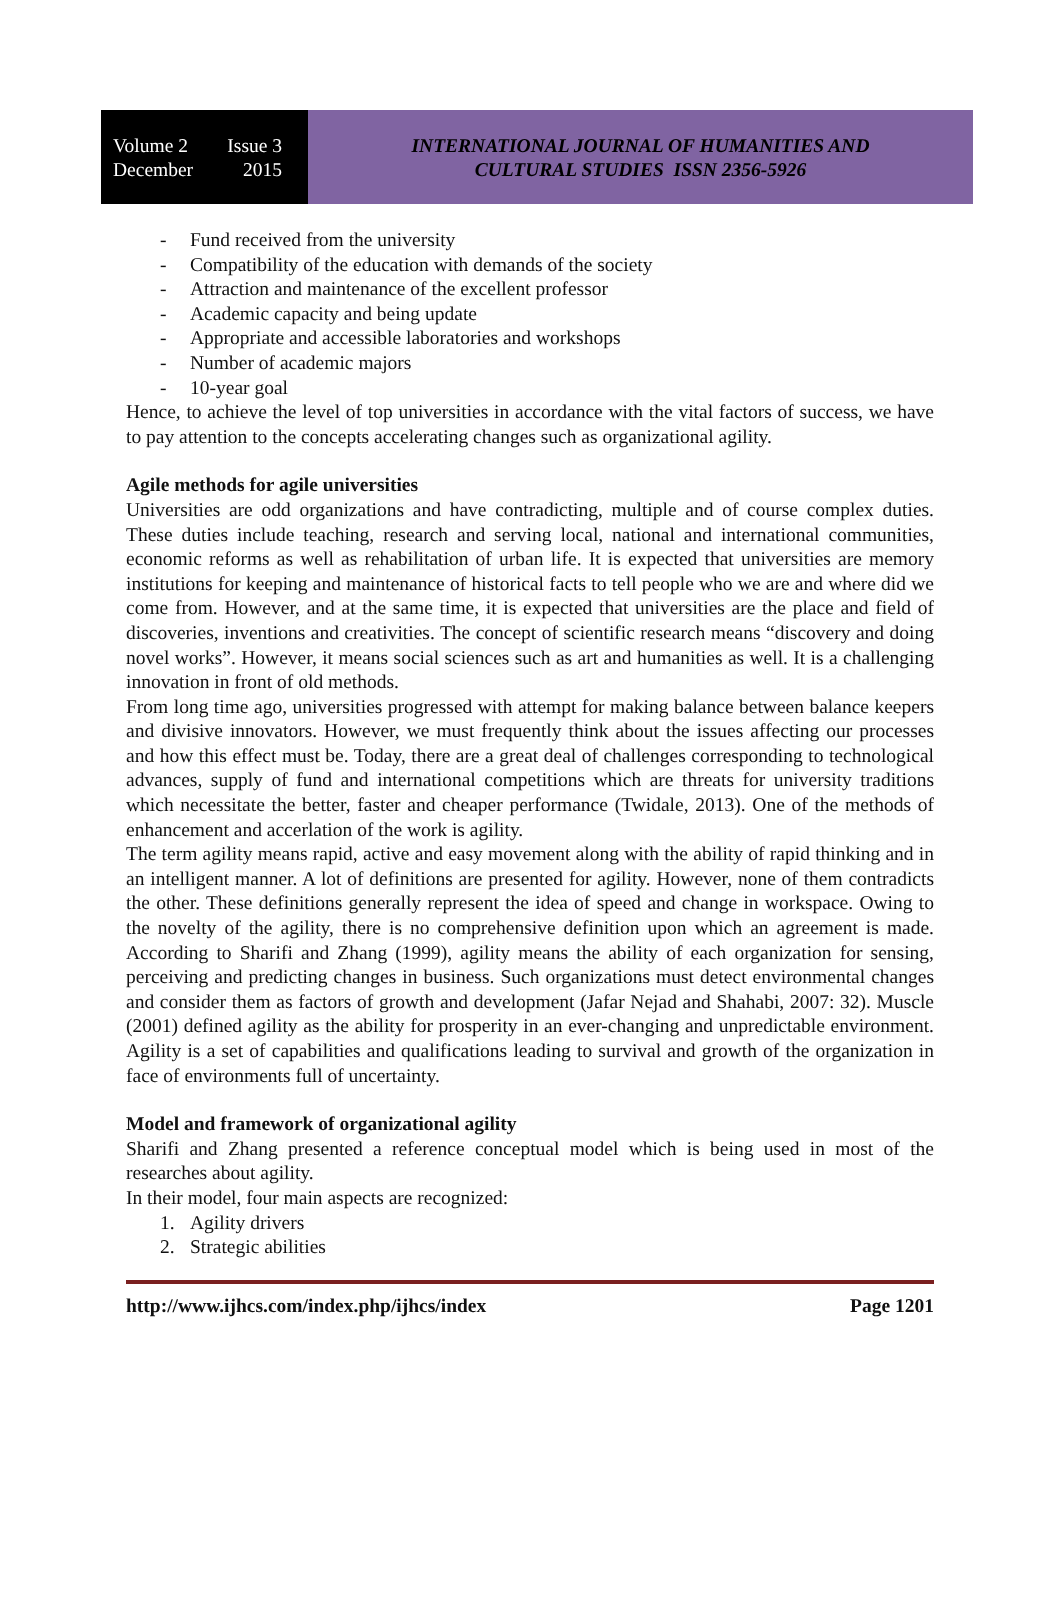Volume 2 Issue 3
December 2015
INTERNATIONAL JOURNAL OF HUMANITIES AND
CULTURAL STUDIES ISSN 2356-5926
- Fund received from the university
- Compatibility of the education with demands of the society
- Attraction and maintenance of the excellent professor
- Academic capacity and being update
- Appropriate and accessible laboratories and workshops
- Number of academic majors
- 10-year goal
Hence, to achieve the level of top universities in accordance with the vital factors of success, we have to pay attention to the concepts accelerating changes such as organizational agility.
Agile methods for agile universities
Universities are odd organizations and have contradicting, multiple and of course complex duties. These duties include teaching, research and serving local, national and international communities, economic reforms as well as rehabilitation of urban life. It is expected that universities are memory institutions for keeping and maintenance of historical facts to tell people who we are and where did we come from. However, and at the same time, it is expected that universities are the place and field of discoveries, inventions and creativities. The concept of scientific research means “discovery and doing novel works”. However, it means social sciences such as art and humanities as well. It is a challenging innovation in front of old methods.
From long time ago, universities progressed with attempt for making balance between balance keepers and divisive innovators. However, we must frequently think about the issues affecting our processes and how this effect must be. Today, there are a great deal of challenges corresponding to technological advances, supply of fund and international competitions which are threats for university traditions which necessitate the better, faster and cheaper performance (Twidale, 2013). One of the methods of enhancement and accerlation of the work is agility.
The term agility means rapid, active and easy movement along with the ability of rapid thinking and in an intelligent manner. A lot of definitions are presented for agility. However, none of them contradicts the other. These definitions generally represent the idea of speed and change in workspace. Owing to the novelty of the agility, there is no comprehensive definition upon which an agreement is made. According to Sharifi and Zhang (1999), agility means the ability of each organization for sensing, perceiving and predicting changes in business. Such organizations must detect environmental changes and consider them as factors of growth and development (Jafar Nejad and Shahabi, 2007: 32). Muscle (2001) defined agility as the ability for prosperity in an ever-changing and unpredictable environment. Agility is a set of capabilities and qualifications leading to survival and growth of the organization in face of environments full of uncertainty.
Model and framework of organizational agility
Sharifi and Zhang presented a reference conceptual model which is being used in most of the researches about agility.
In their model, four main aspects are recognized:
1. Agility drivers
2. Strategic abilities
http://www.ijhcs.com/index.php/ijhcs/index Page 1201